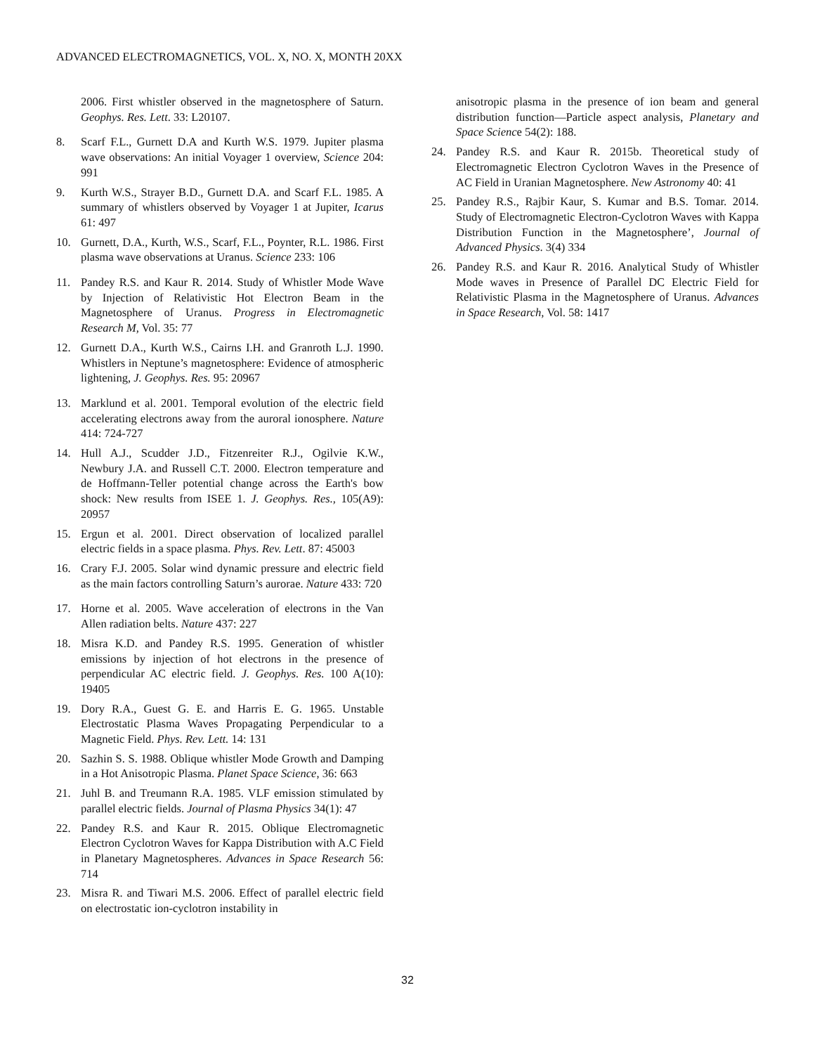ADVANCED ELECTROMAGNETICS, VOL. X, NO. X, MONTH 20XX
2006. First whistler observed in the magnetosphere of Saturn. Geophys. Res. Lett. 33: L20107.
8. Scarf F.L., Gurnett D.A and Kurth W.S. 1979. Jupiter plasma wave observations: An initial Voyager 1 overview, Science 204: 991
9. Kurth W.S., Strayer B.D., Gurnett D.A. and Scarf F.L. 1985. A summary of whistlers observed by Voyager 1 at Jupiter, Icarus 61: 497
10. Gurnett, D.A., Kurth, W.S., Scarf, F.L., Poynter, R.L. 1986. First plasma wave observations at Uranus. Science 233: 106
11. Pandey R.S. and Kaur R. 2014. Study of Whistler Mode Wave by Injection of Relativistic Hot Electron Beam in the Magnetosphere of Uranus. Progress in Electromagnetic Research M, Vol. 35: 77
12. Gurnett D.A., Kurth W.S., Cairns I.H. and Granroth L.J. 1990. Whistlers in Neptune’s magnetosphere: Evidence of atmospheric lightening, J. Geophys. Res. 95: 20967
13. Marklund et al. 2001. Temporal evolution of the electric field accelerating electrons away from the auroral ionosphere. Nature 414: 724-727
14. Hull A.J., Scudder J.D., Fitzenreiter R.J., Ogilvie K.W., Newbury J.A. and Russell C.T. 2000. Electron temperature and de Hoffmann-Teller potential change across the Earth's bow shock: New results from ISEE 1. J. Geophys. Res., 105(A9): 20957
15. Ergun et al. 2001. Direct observation of localized parallel electric fields in a space plasma. Phys. Rev. Lett. 87: 45003
16. Crary F.J. 2005. Solar wind dynamic pressure and electric field as the main factors controlling Saturn’s aurorae. Nature 433: 720
17. Horne et al. 2005. Wave acceleration of electrons in the Van Allen radiation belts. Nature 437: 227
18. Misra K.D. and Pandey R.S. 1995. Generation of whistler emissions by injection of hot electrons in the presence of perpendicular AC electric field. J. Geophys. Res. 100 A(10): 19405
19. Dory R.A., Guest G. E. and Harris E. G. 1965. Unstable Electrostatic Plasma Waves Propagating Perpendicular to a Magnetic Field. Phys. Rev. Lett. 14: 131
20. Sazhin S. S. 1988. Oblique whistler Mode Growth and Damping in a Hot Anisotropic Plasma. Planet Space Science, 36: 663
21. Juhl B. and Treumann R.A. 1985. VLF emission stimulated by parallel electric fields. Journal of Plasma Physics 34(1): 47
22. Pandey R.S. and Kaur R. 2015. Oblique Electromagnetic Electron Cyclotron Waves for Kappa Distribution with A.C Field in Planetary Magnetospheres. Advances in Space Research 56: 714
23. Misra R. and Tiwari M.S. 2006. Effect of parallel electric field on electrostatic ion-cyclotron instability in
anisotropic plasma in the presence of ion beam and general distribution function—Particle aspect analysis, Planetary and Space Science 54(2): 188.
24. Pandey R.S. and Kaur R. 2015b. Theoretical study of Electromagnetic Electron Cyclotron Waves in the Presence of AC Field in Uranian Magnetosphere. New Astronomy 40: 41
25. Pandey R.S., Rajbir Kaur, S. Kumar and B.S. Tomar. 2014. Study of Electromagnetic Electron-Cyclotron Waves with Kappa Distribution Function in the Magnetosphere’, Journal of Advanced Physics. 3(4) 334
26. Pandey R.S. and Kaur R. 2016. Analytical Study of Whistler Mode waves in Presence of Parallel DC Electric Field for Relativistic Plasma in the Magnetosphere of Uranus. Advances in Space Research, Vol. 58: 1417
32